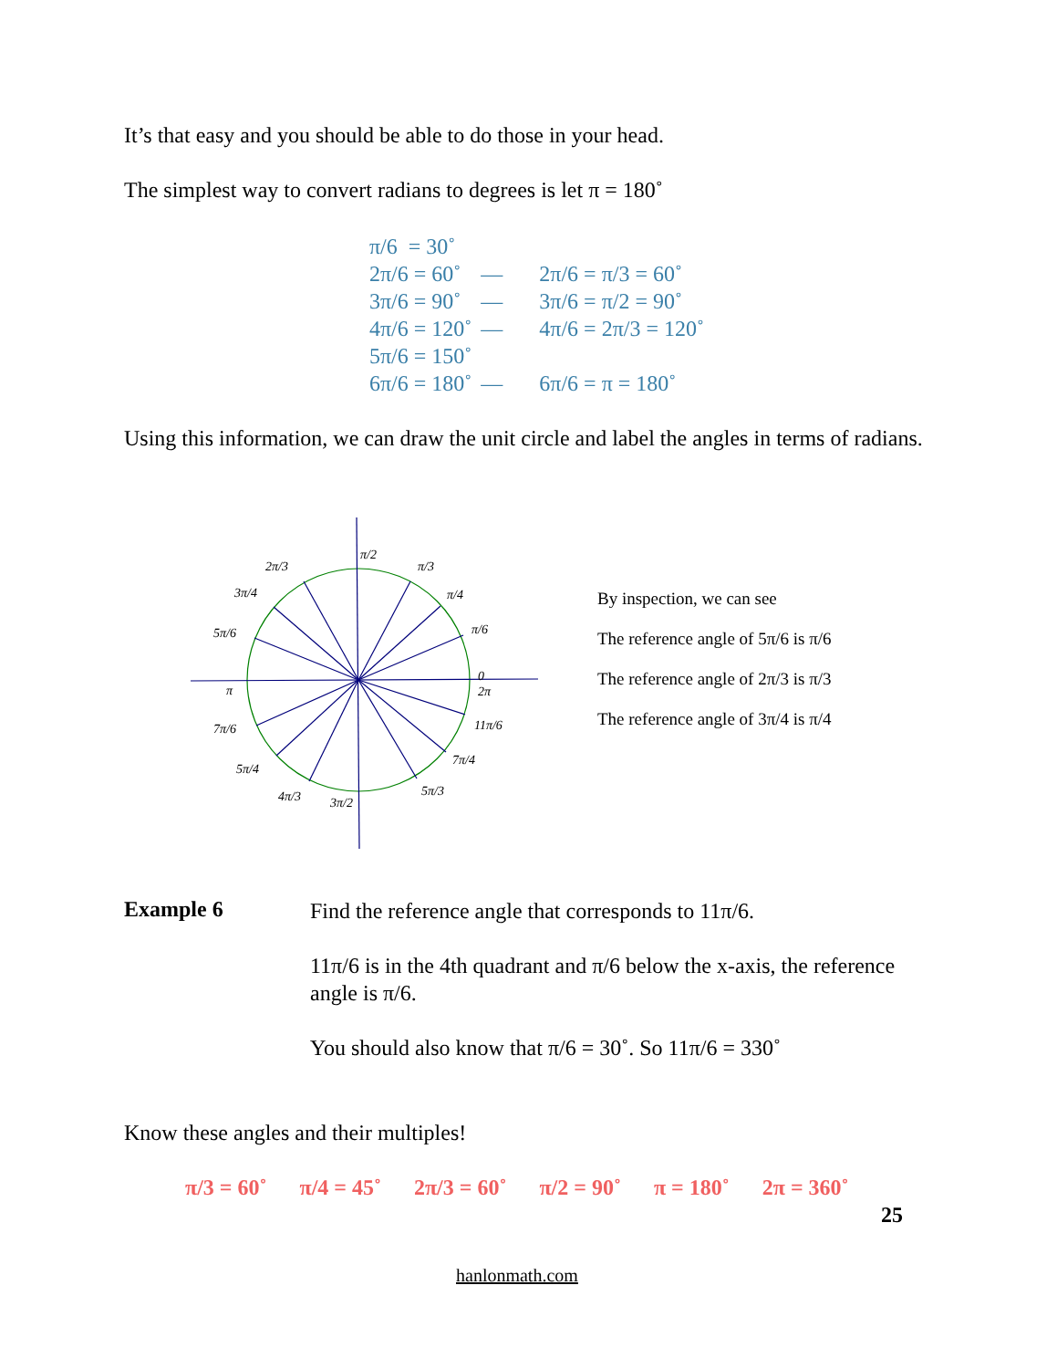It’s that easy and you should be able to do those in your head.
The simplest way to convert radians to degrees is let π = 180˚
| π/6 = 30˚ | | |
| 2π/6 = 60˚ | — | 2π/6 = π/3 = 60˚ |
| 3π/6 = 90˚ | — | 3π/6 = π/2 = 90˚ |
| 4π/6 = 120˚ | — | 4π/6 = 2π/3 = 120˚ |
| 5π/6 = 150˚ | | |
| 6π/6 = 180˚ | — | 6π/6 = π = 180˚ |
Using this information, we can draw the unit circle and label the angles in terms of radians.
π/2
π/3
π/4
π/6
0
2π
11π/6
7π/4
5π/3
3π/2
4π/3
5π/4
7π/6
π
5π/6
3π/4
2π/3
By inspection, we can see
The reference angle of 5π/6 is π/6
The reference angle of 2π/3 is π/3
The reference angle of 3π/4 is π/4
Example 6
Find the reference angle that corresponds to 11π/6.
11π/6 is in the 4th quadrant and π/6 below the x-axis, the reference angle is π/6.
You should also know that π/6 = 30˚. So 11π/6 = 330˚
Know these angles and their multiples!
π/3 = 60˚ π/4 = 45˚ 2π/3 = 60˚ π/2 = 90˚ π = 180˚ 2π = 360˚
25
hanlonmath.com